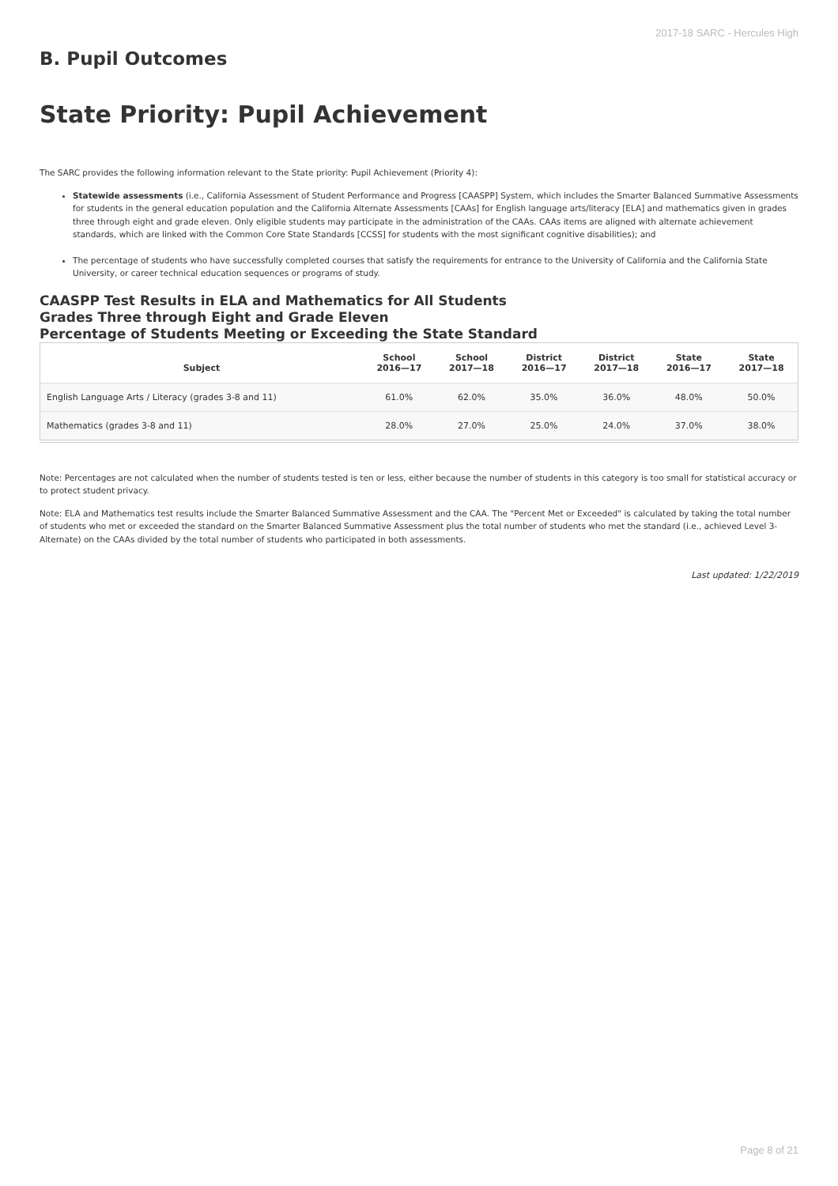2017-18 SARC - Hercules High
B. Pupil Outcomes
State Priority: Pupil Achievement
The SARC provides the following information relevant to the State priority: Pupil Achievement (Priority 4):
Statewide assessments (i.e., California Assessment of Student Performance and Progress [CAASPP] System, which includes the Smarter Balanced Summative Assessments for students in the general education population and the California Alternate Assessments [CAAs] for English language arts/literacy [ELA] and mathematics given in grades three through eight and grade eleven. Only eligible students may participate in the administration of the CAAs. CAAs items are aligned with alternate achievement standards, which are linked with the Common Core State Standards [CCSS] for students with the most significant cognitive disabilities); and
The percentage of students who have successfully completed courses that satisfy the requirements for entrance to the University of California and the California State University, or career technical education sequences or programs of study.
CAASPP Test Results in ELA and Mathematics for All Students
Grades Three through Eight and Grade Eleven
Percentage of Students Meeting or Exceeding the State Standard
| Subject | School 2016—17 | School 2017—18 | District 2016—17 | District 2017—18 | State 2016—17 | State 2017—18 |
| --- | --- | --- | --- | --- | --- | --- |
| English Language Arts / Literacy (grades 3-8 and 11) | 61.0% | 62.0% | 35.0% | 36.0% | 48.0% | 50.0% |
| Mathematics (grades 3-8 and 11) | 28.0% | 27.0% | 25.0% | 24.0% | 37.0% | 38.0% |
Note: Percentages are not calculated when the number of students tested is ten or less, either because the number of students in this category is too small for statistical accuracy or to protect student privacy.
Note: ELA and Mathematics test results include the Smarter Balanced Summative Assessment and the CAA. The "Percent Met or Exceeded" is calculated by taking the total number of students who met or exceeded the standard on the Smarter Balanced Summative Assessment plus the total number of students who met the standard (i.e., achieved Level 3-Alternate) on the CAAs divided by the total number of students who participated in both assessments.
Last updated: 1/22/2019
Page 8 of 21